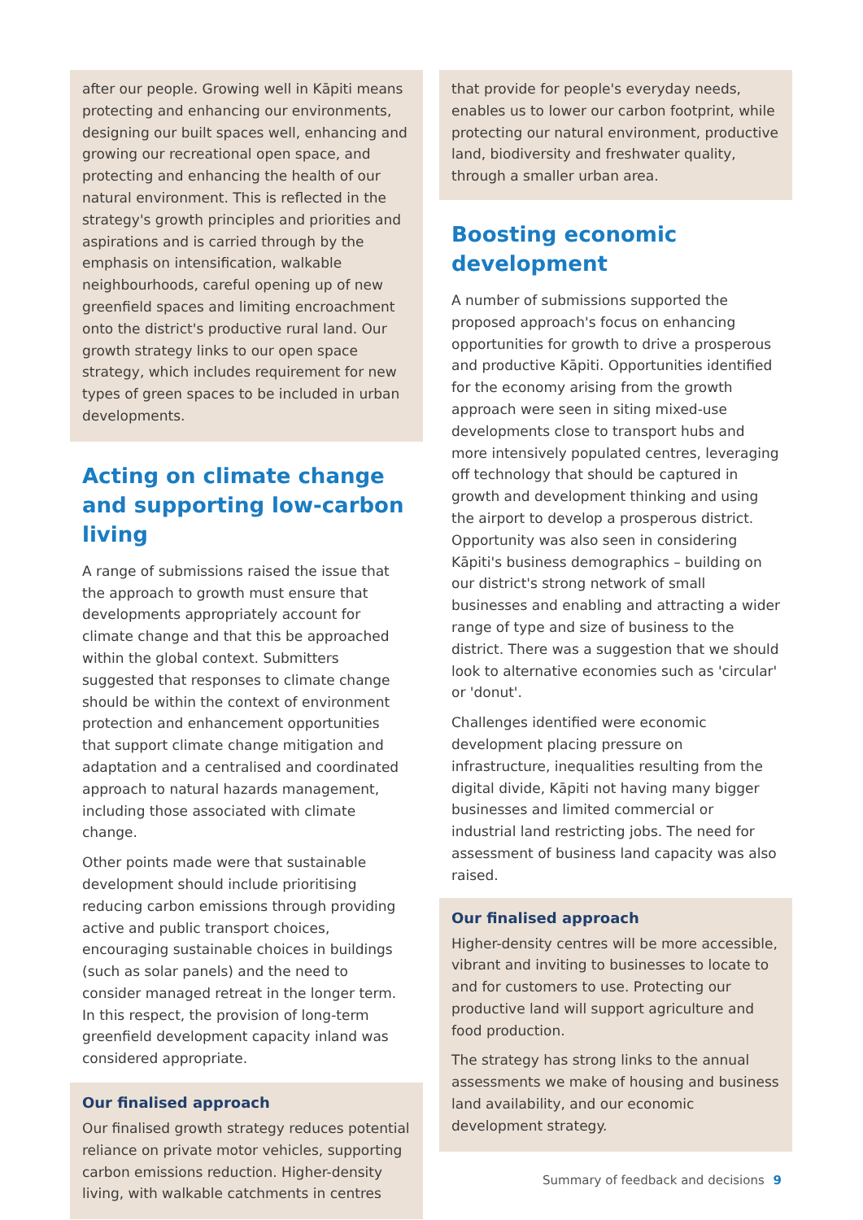after our people. Growing well in Kāpiti means protecting and enhancing our environments, designing our built spaces well, enhancing and growing our recreational open space, and protecting and enhancing the health of our natural environment. This is reflected in the strategy's growth principles and priorities and aspirations and is carried through by the emphasis on intensification, walkable neighbourhoods, careful opening up of new greenfield spaces and limiting encroachment onto the district's productive rural land. Our growth strategy links to our open space strategy, which includes requirement for new types of green spaces to be included in urban developments.
Acting on climate change and supporting low-carbon living
A range of submissions raised the issue that the approach to growth must ensure that developments appropriately account for climate change and that this be approached within the global context. Submitters suggested that responses to climate change should be within the context of environment protection and enhancement opportunities that support climate change mitigation and adaptation and a centralised and coordinated approach to natural hazards management, including those associated with climate change.
Other points made were that sustainable development should include prioritising reducing carbon emissions through providing active and public transport choices, encouraging sustainable choices in buildings (such as solar panels) and the need to consider managed retreat in the longer term. In this respect, the provision of long-term greenfield development capacity inland was considered appropriate.
Our finalised approach
Our finalised growth strategy reduces potential reliance on private motor vehicles, supporting carbon emissions reduction. Higher-density living, with walkable catchments in centres
that provide for people's everyday needs, enables us to lower our carbon footprint, while protecting our natural environment, productive land, biodiversity and freshwater quality, through a smaller urban area.
Boosting economic development
A number of submissions supported the proposed approach's focus on enhancing opportunities for growth to drive a prosperous and productive Kāpiti. Opportunities identified for the economy arising from the growth approach were seen in siting mixed-use developments close to transport hubs and more intensively populated centres, leveraging off technology that should be captured in growth and development thinking and using the airport to develop a prosperous district. Opportunity was also seen in considering Kāpiti's business demographics – building on our district's strong network of small businesses and enabling and attracting a wider range of type and size of business to the district. There was a suggestion that we should look to alternative economies such as 'circular' or 'donut'.
Challenges identified were economic development placing pressure on infrastructure, inequalities resulting from the digital divide, Kāpiti not having many bigger businesses and limited commercial or industrial land restricting jobs. The need for assessment of business land capacity was also raised.
Our finalised approach
Higher-density centres will be more accessible, vibrant and inviting to businesses to locate to and for customers to use. Protecting our productive land will support agriculture and food production.
The strategy has strong links to the annual assessments we make of housing and business land availability, and our economic development strategy.
Summary of feedback and decisions 9